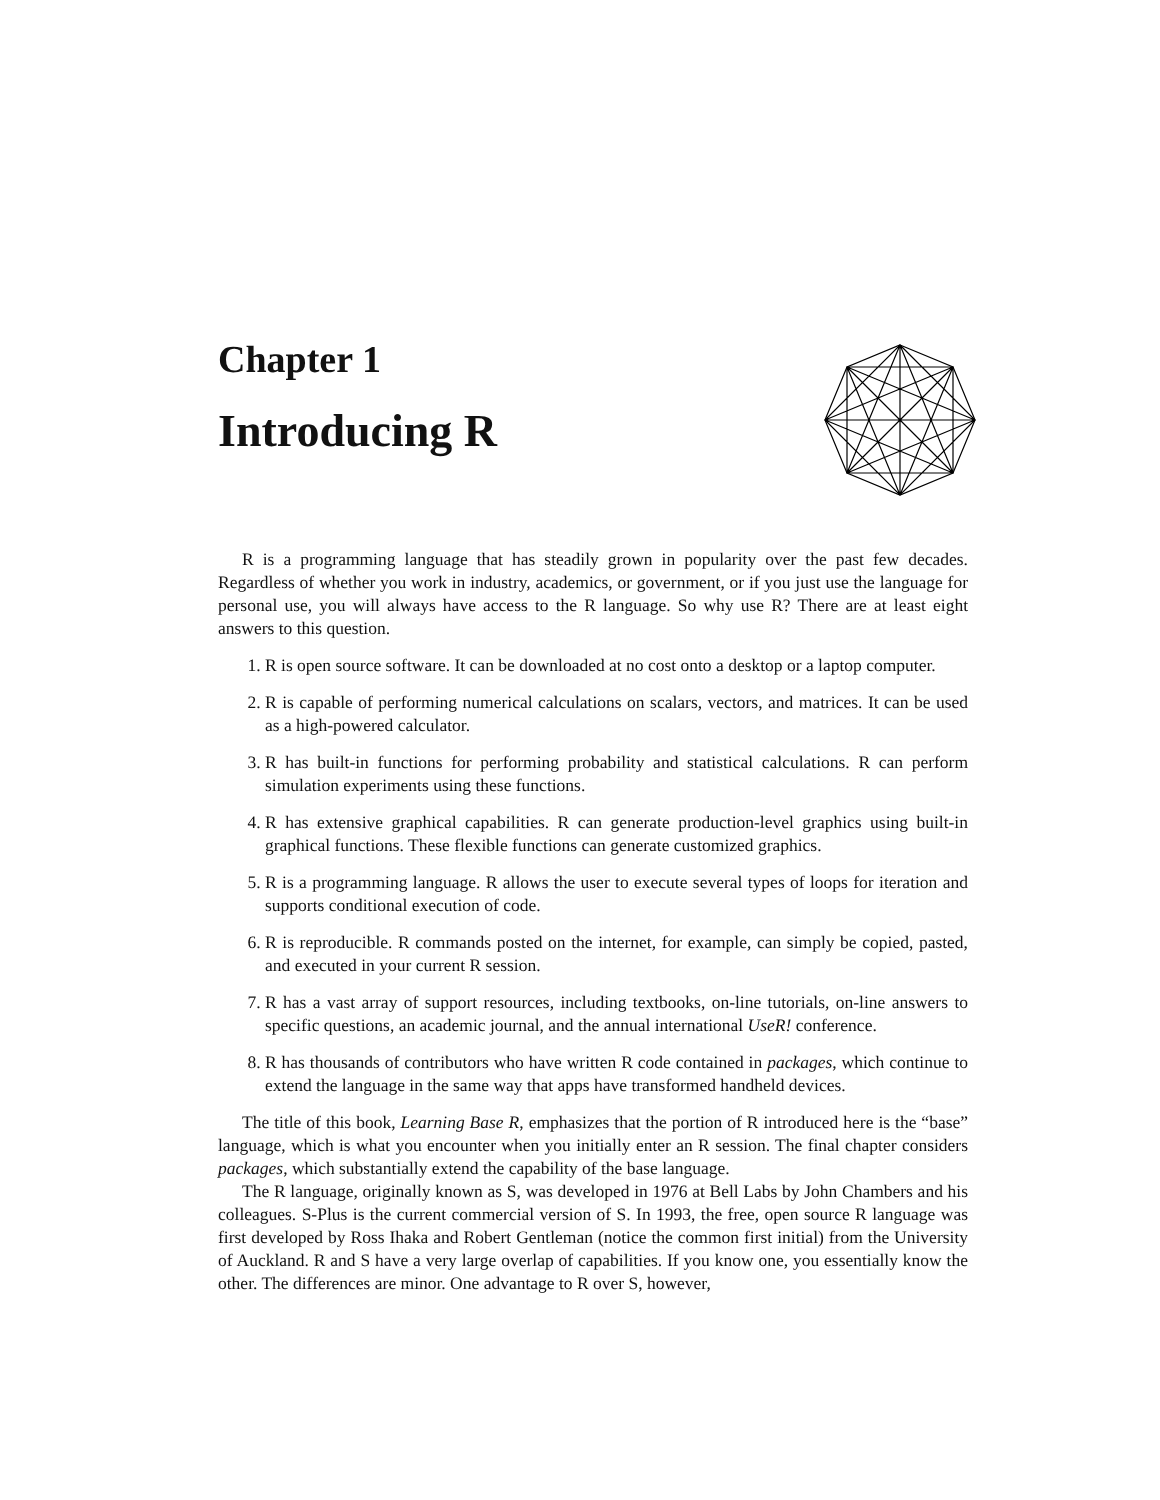Chapter 1
Introducing R
R is a programming language that has steadily grown in popularity over the past few decades. Regardless of whether you work in industry, academics, or government, or if you just use the language for personal use, you will always have access to the R language. So why use R? There are at least eight answers to this question.
1. R is open source software. It can be downloaded at no cost onto a desktop or a laptop computer.
2. R is capable of performing numerical calculations on scalars, vectors, and matrices. It can be used as a high-powered calculator.
3. R has built-in functions for performing probability and statistical calculations. R can perform simulation experiments using these functions.
4. R has extensive graphical capabilities. R can generate production-level graphics using built-in graphical functions. These flexible functions can generate customized graphics.
5. R is a programming language. R allows the user to execute several types of loops for iteration and supports conditional execution of code.
6. R is reproducible. R commands posted on the internet, for example, can simply be copied, pasted, and executed in your current R session.
7. R has a vast array of support resources, including textbooks, on-line tutorials, on-line answers to specific questions, an academic journal, and the annual international UseR! conference.
8. R has thousands of contributors who have written R code contained in packages, which continue to extend the language in the same way that apps have transformed handheld devices.
The title of this book, Learning Base R, emphasizes that the portion of R introduced here is the “base” language, which is what you encounter when you initially enter an R session. The final chapter considers packages, which substantially extend the capability of the base language.
The R language, originally known as S, was developed in 1976 at Bell Labs by John Chambers and his colleagues. S-Plus is the current commercial version of S. In 1993, the free, open source R language was first developed by Ross Ihaka and Robert Gentleman (notice the common first initial) from the University of Auckland. R and S have a very large overlap of capabilities. If you know one, you essentially know the other. The differences are minor. One advantage to R over S, however,